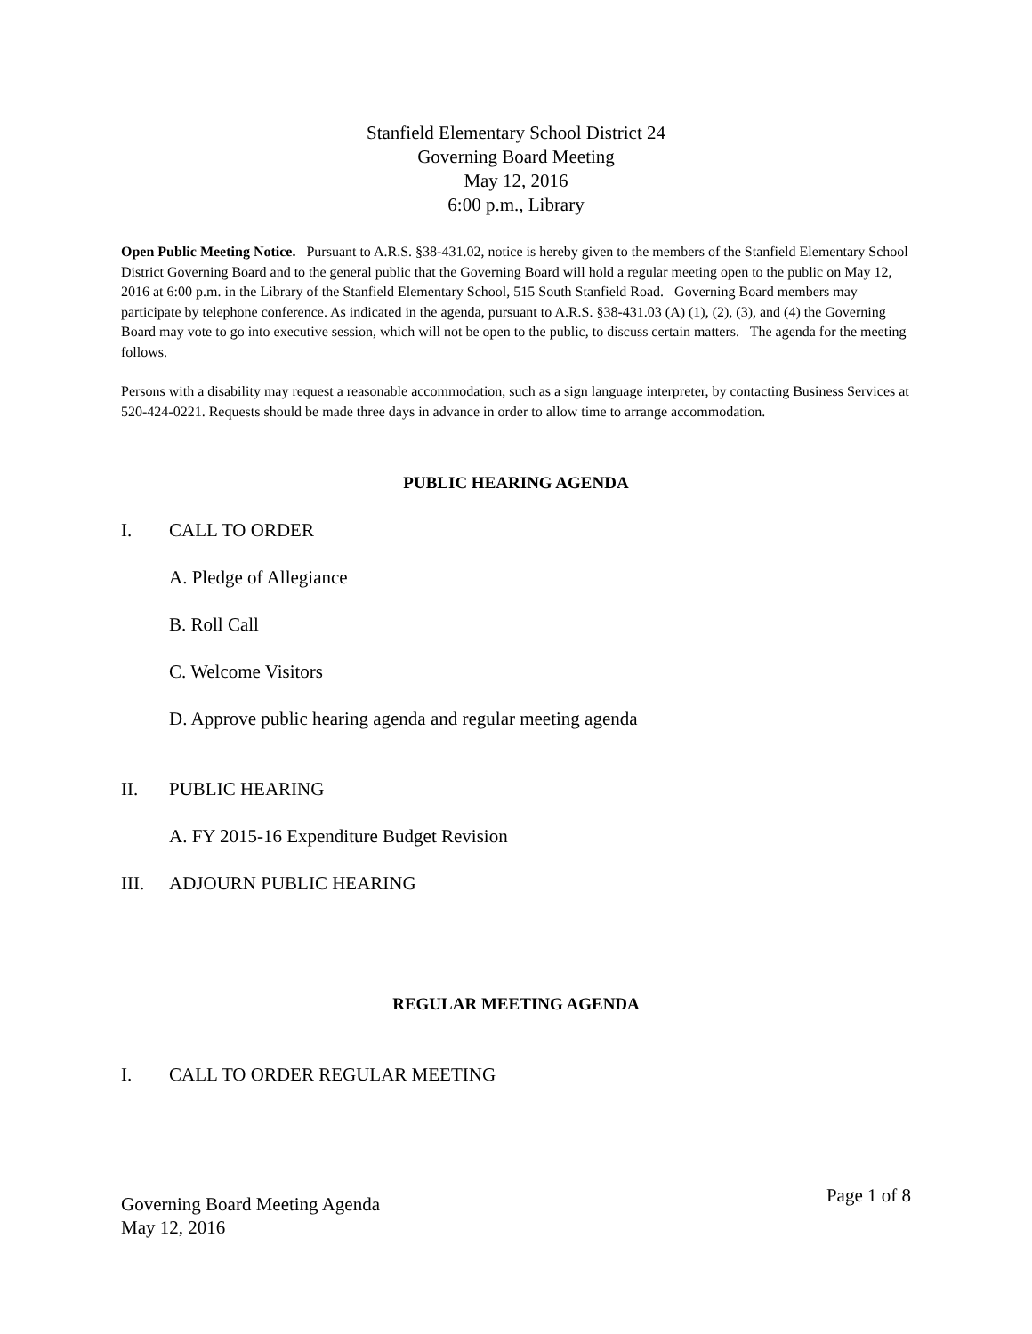Stanfield Elementary School District 24
Governing Board Meeting
May 12, 2016
6:00 p.m., Library
Open Public Meeting Notice. Pursuant to A.R.S. §38-431.02, notice is hereby given to the members of the Stanfield Elementary School District Governing Board and to the general public that the Governing Board will hold a regular meeting open to the public on May 12, 2016 at 6:00 p.m. in the Library of the Stanfield Elementary School, 515 South Stanfield Road. Governing Board members may participate by telephone conference. As indicated in the agenda, pursuant to A.R.S. §38-431.03 (A) (1), (2), (3), and (4) the Governing Board may vote to go into executive session, which will not be open to the public, to discuss certain matters. The agenda for the meeting follows.
Persons with a disability may request a reasonable accommodation, such as a sign language interpreter, by contacting Business Services at 520-424-0221. Requests should be made three days in advance in order to allow time to arrange accommodation.
PUBLIC HEARING AGENDA
I. CALL TO ORDER
A. Pledge of Allegiance
B. Roll Call
C. Welcome Visitors
D. Approve public hearing agenda and regular meeting agenda
II. PUBLIC HEARING
A. FY 2015-16 Expenditure Budget Revision
III. ADJOURN PUBLIC HEARING
REGULAR MEETING AGENDA
I. CALL TO ORDER REGULAR MEETING
Governing Board Meeting Agenda
May 12, 2016 Page 1 of 8